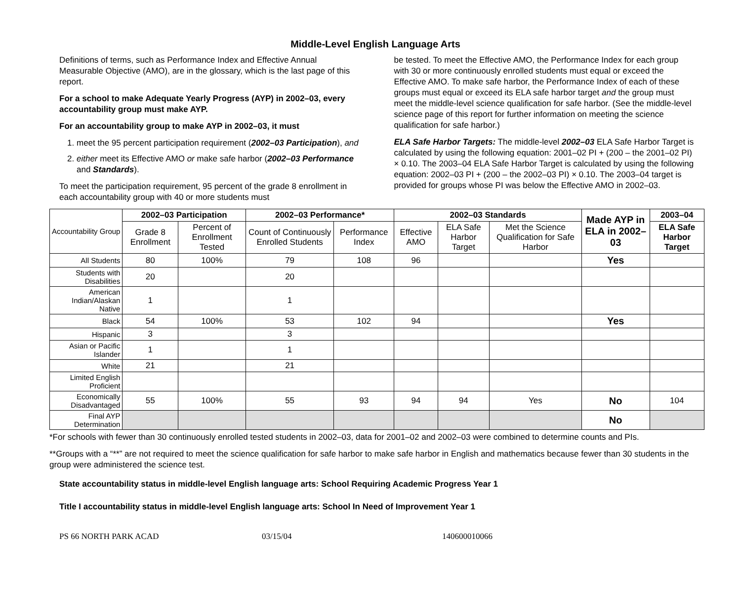Middle-Level English Language Arts
Definitions of terms, such as Performance Index and Effective Annual Measurable Objective (AMO), are in the glossary, which is the last page of this report.
For a school to make Adequate Yearly Progress (AYP) in 2002–03, every accountability group must make AYP.
For an accountability group to make AYP in 2002–03, it must
1. meet the 95 percent participation requirement (2002–03 Participation), and
2. either meet its Effective AMO or make safe harbor (2002–03 Performance and Standards).
To meet the participation requirement, 95 percent of the grade 8 enrollment in each accountability group with 40 or more students must
be tested. To meet the Effective AMO, the Performance Index for each group with 30 or more continuously enrolled students must equal or exceed the Effective AMO. To make safe harbor, the Performance Index of each of these groups must equal or exceed its ELA safe harbor target and the group must meet the middle-level science qualification for safe harbor. (See the middle-level science page of this report for further information on meeting the science qualification for safe harbor.)
ELA Safe Harbor Targets: The middle-level 2002–03 ELA Safe Harbor Target is calculated by using the following equation: 2001–02 PI + (200 – the 2001–02 PI) × 0.10. The 2003–04 ELA Safe Harbor Target is calculated by using the following equation: 2002–03 PI + (200 – the 2002–03 PI) × 0.10. The 2003–04 target is provided for groups whose PI was below the Effective AMO in 2002–03.
| Accountability Group | 2002–03 Participation | | 2002–03 Performance* | | 2002–03 Standards | | | Made AYP in ELA in 2002–03 | 2003–04 |
| | Grade 8 Enrollment | Percent of Enrollment Tested | Count of Continuously Enrolled Students | Performance Index | Effective AMO | ELA Safe Harbor Target | Met the Science Qualification for Safe Harbor | | ELA Safe Harbor Target |
| All Students | 80 | 100% | 79 | 108 | 96 | | | Yes | |
| Students with Disabilities | 20 | | 20 | | | | | | |
| American Indian/Alaskan Native | 1 | | 1 | | | | | | |
| Black | 54 | 100% | 53 | 102 | 94 | | | Yes | |
| Hispanic | 3 | | 3 | | | | | | |
| Asian or Pacific Islander | 1 | | 1 | | | | | | |
| White | 21 | | 21 | | | | | | |
| Limited English Proficient | | | | | | | | | |
| Economically Disadvantaged | 55 | 100% | 55 | 93 | 94 | 94 | Yes | No | 104 |
| Final AYP Determination | | | | | | | | No | |
*For schools with fewer than 30 continuously enrolled tested students in 2002–03, data for 2001–02 and 2002–03 were combined to determine counts and PIs.
**Groups with a “**” are not required to meet the science qualification for safe harbor to make safe harbor in English and mathematics because fewer than 30 students in the group were administered the science test.
State accountability status in middle-level English language arts: School Requiring Academic Progress Year 1
Title I accountability status in middle-level English language arts: School In Need of Improvement Year 1
PS 66 NORTH PARK ACAD 03/15/04 140600010066